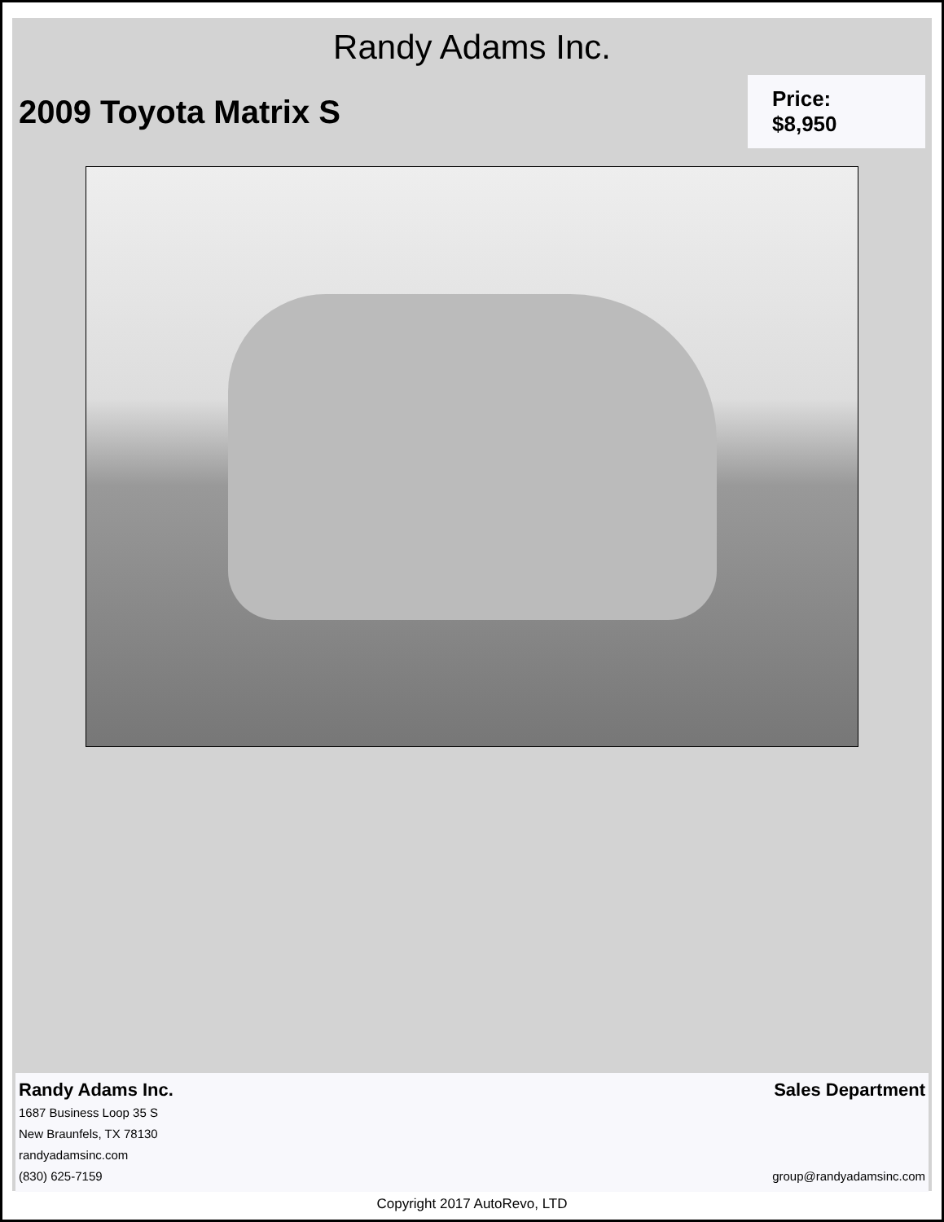Randy Adams Inc.
2009 Toyota Matrix S
Price: $8,950
Randy Adams Inc. Sales Department
1687 Business Loop 35 S
New Braunfels, TX 78130
randyadamsinc.com
(830) 625-7159 group@randyadamsinc.com
Copyright 2017 AutoRevo, LTD